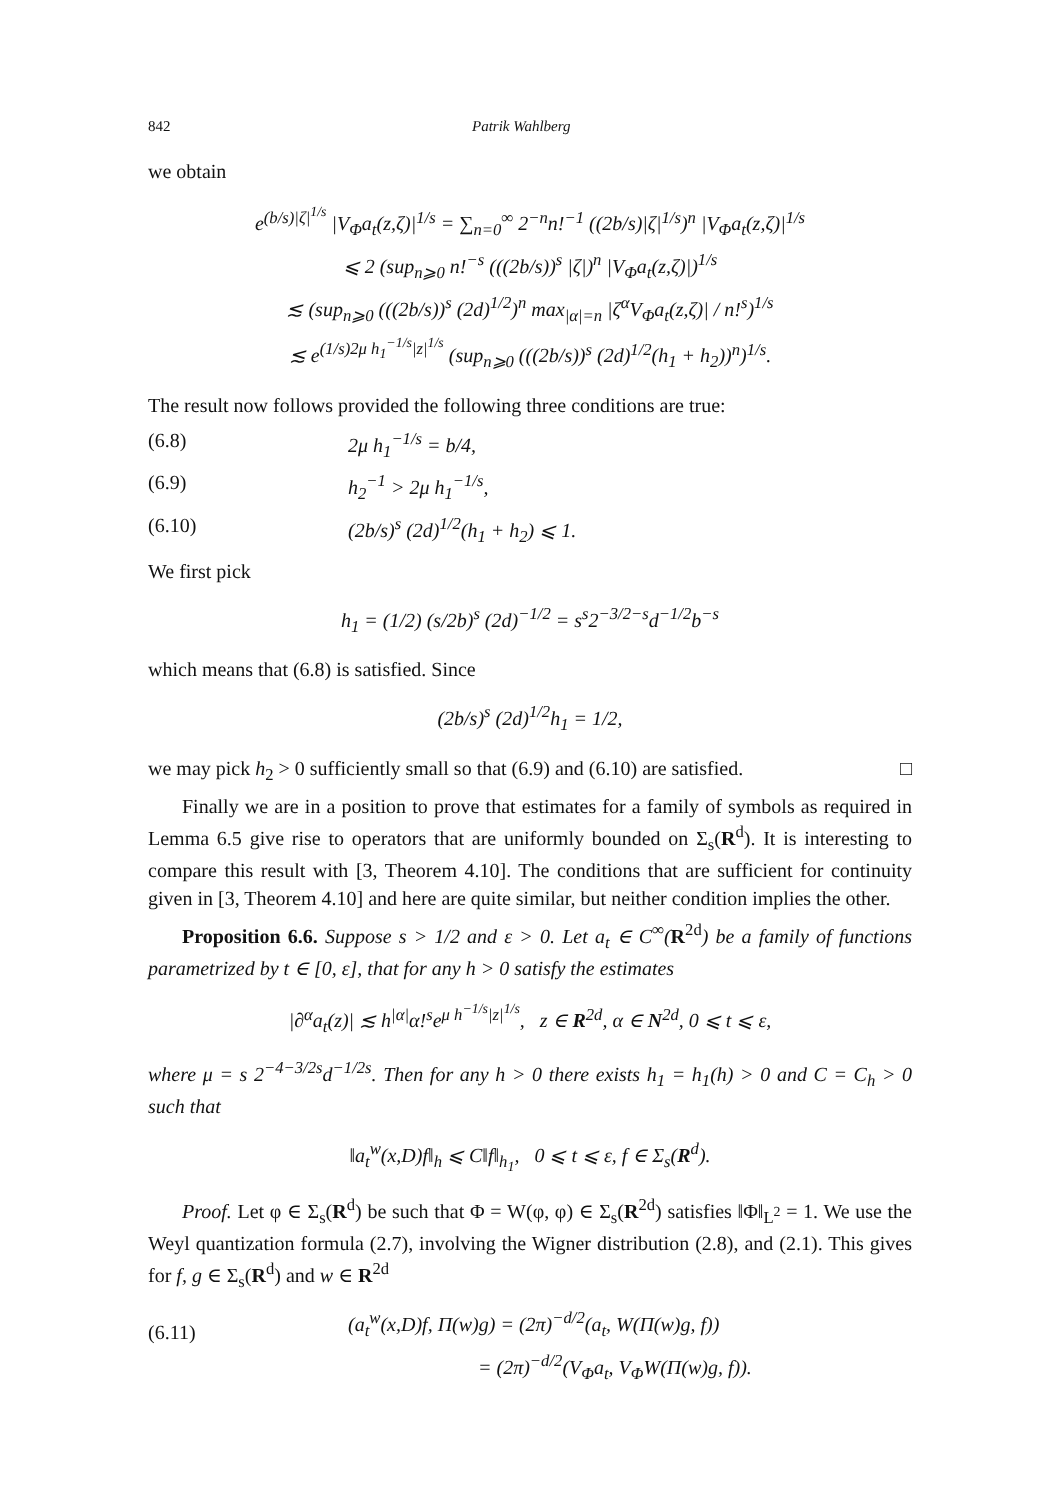842 Patrik Wahlberg
we obtain
e<sup>(b/s)|ζ|<sup>1/s</sup></sup> |V<sub>Φ</sub>a<sub>t</sub>(z,ζ)|<sup>1/s</sup> = ∑<sub>n=0</sub><sup>∞</sup> 2<sup>−n</sup>n!<sup>−1</sup> ((2b/s)|ζ|<sup>1/s</sup>)<sup>n</sup> |V<sub>Φ</sub>a<sub>t</sub>(z,ζ)|<sup>1/s</sup>
⩽ 2 (sup<sub>n⩾0</sub> n!<sup>−s</sup> (((2b/s))<sup>s</sup> |ζ|)<sup>n</sup> |V<sub>Φ</sub>a<sub>t</sub>(z,ζ)|)<sup>1/s</sup>
≲ (sup<sub>n⩾0</sub> (((2b/s))<sup>s</sup> (2d)<sup>1/2</sup>)<sup>n</sup> max<sub>|α|=n</sub> |ζ<sup>α</sup>V<sub>Φ</sub>a<sub>t</sub>(z,ζ)| / n!<sup>s</sup>)<sup>1/s</sup>
≲ e<sup>(1/s)2μ h<sub>1</sub><sup>−1/s</sup>|z|<sup>1/s</sup></sup> (sup<sub>n⩾0</sub> (((2b/s))<sup>s</sup> (2d)<sup>1/2</sup>(h<sub>1</sub> + h<sub>2</sub>))<sup>n</sup>)<sup>1/s</sup>.
The result now follows provided the following three conditions are true:
(6.8) 2μ h<sub>1</sub><sup>−1/s</sup> = b/4,
(6.9) h<sub>2</sub><sup>−1</sup> > 2μ h<sub>1</sub><sup>−1/s</sup>,
(6.10) (2b/s)<sup>s</sup> (2d)<sup>1/2</sup>(h<sub>1</sub> + h<sub>2</sub>) ⩽ 1.
We first pick
h<sub>1</sub> = (1/2) (s/2b)<sup>s</sup> (2d)<sup>−1/2</sup> = s<sup>s</sup>2<sup>−3/2−s</sup>d<sup>−1/2</sup>b<sup>−s</sup>
which means that (6.8) is satisfied. Since
(2b/s)<sup>s</sup> (2d)<sup>1/2</sup>h<sub>1</sub> = 1/2,
we may pick h<sub>2</sub> > 0 sufficiently small so that (6.9) and (6.10) are satisfied. □
Finally we are in a position to prove that estimates for a family of symbols as required in Lemma 6.5 give rise to operators that are uniformly bounded on Σ<sub>s</sub>(R<sup>d</sup>). It is interesting to compare this result with [3, Theorem 4.10]. The conditions that are sufficient for continuity given in [3, Theorem 4.10] and here are quite similar, but neither condition implies the other.
Proposition 6.6. Suppose s > 1/2 and ε > 0. Let a<sub>t</sub> ∈ C<sup>∞</sup>(R<sup>2d</sup>) be a family of functions parametrized by t ∈ [0, ε], that for any h > 0 satisfy the estimates
|∂<sup>α</sup>a<sub>t</sub>(z)| ≲ h<sup>|α|</sup>α!<sup>s</sup>e<sup>μ h<sup>−1/s</sup>|z|<sup>1/s</sup></sup>, z ∈ R<sup>2d</sup>, α ∈ N<sup>2d</sup>, 0 ⩽ t ⩽ ε,
where μ = s 2<sup>−4−3/2s</sup>d<sup>−1/2s</sup>. Then for any h > 0 there exists h<sub>1</sub> = h<sub>1</sub>(h) > 0 and C = C<sub>h</sub> > 0 such that
‖a<sub>t</sub><sup>w</sup>(x,D)f‖<sub>h</sub> ⩽ C‖f‖<sub>h<sub>1</sub></sub>, 0 ⩽ t ⩽ ε, f ∈ Σ<sub>s</sub>(R<sup>d</sup>).
Proof. Let φ ∈ Σ<sub>s</sub>(R<sup>d</sup>) be such that Φ = W(φ, φ) ∈ Σ<sub>s</sub>(R<sup>2d</sup>) satisfies ‖Φ‖<sub>L<sup>2</sup></sub> = 1. We use the Weyl quantization formula (2.7), involving the Wigner distribution (2.8), and (2.1). This gives for f, g ∈ Σ<sub>s</sub>(R<sup>d</sup>) and w ∈ R<sup>2d</sup>
(6.11) (a<sub>t</sub><sup>w</sup>(x,D)f, Π(w)g) = (2π)<sup>−d/2</sup>(a<sub>t</sub>, W(Π(w)g, f))
= (2π)<sup>−d/2</sup>(V<sub>Φ</sub>a<sub>t</sub>, V<sub>Φ</sub>W(Π(w)g, f)).